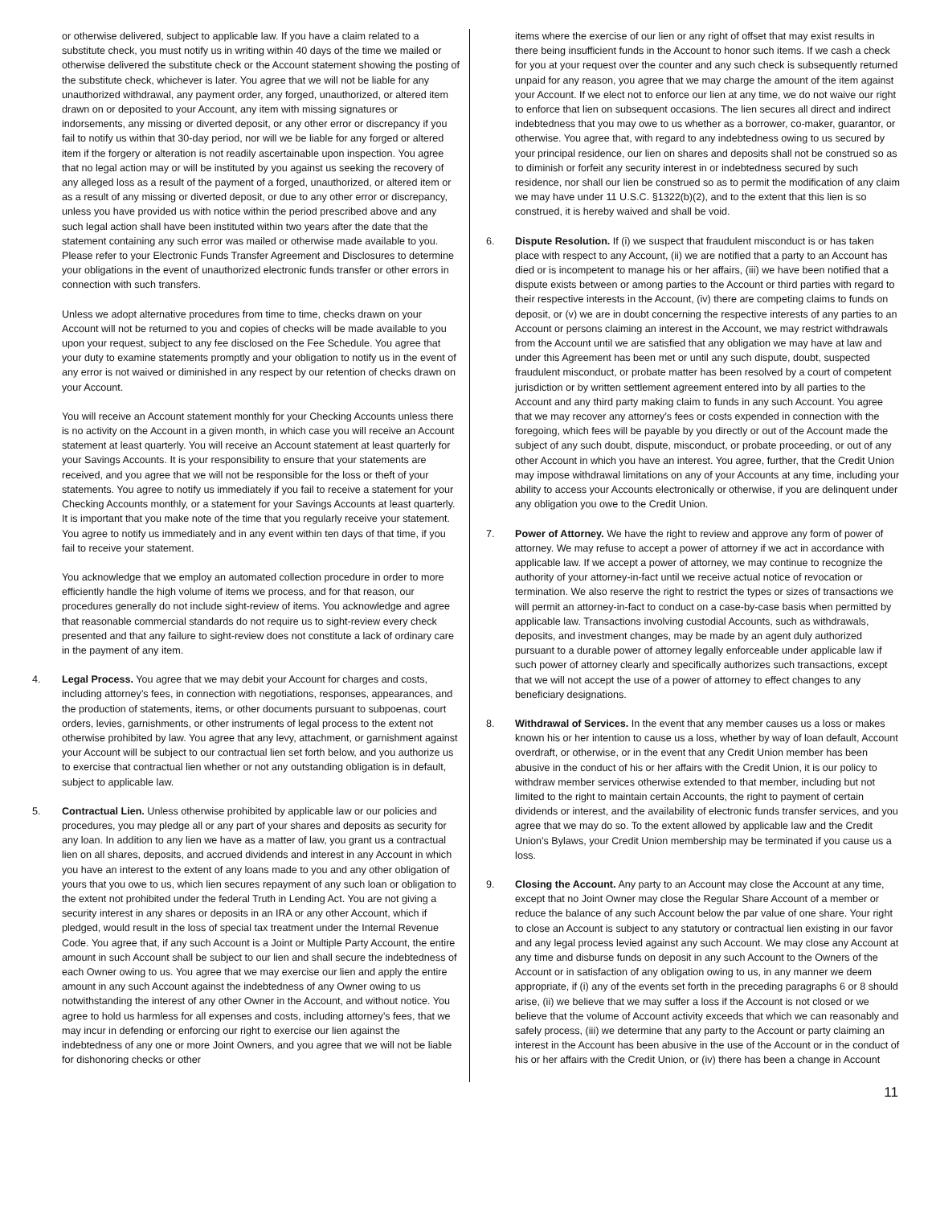or otherwise delivered, subject to applicable law. If you have a claim related to a substitute check, you must notify us in writing within 40 days of the time we mailed or otherwise delivered the substitute check or the Account statement showing the posting of the substitute check, whichever is later. You agree that we will not be liable for any unauthorized withdrawal, any payment order, any forged, unauthorized, or altered item drawn on or deposited to your Account, any item with missing signatures or indorsements, any missing or diverted deposit, or any other error or discrepancy if you fail to notify us within that 30-day period, nor will we be liable for any forged or altered item if the forgery or alteration is not readily ascertainable upon inspection. You agree that no legal action may or will be instituted by you against us seeking the recovery of any alleged loss as a result of the payment of a forged, unauthorized, or altered item or as a result of any missing or diverted deposit, or due to any other error or discrepancy, unless you have provided us with notice within the period prescribed above and any such legal action shall have been instituted within two years after the date that the statement containing any such error was mailed or otherwise made available to you. Please refer to your Electronic Funds Transfer Agreement and Disclosures to determine your obligations in the event of unauthorized electronic funds transfer or other errors in connection with such transfers.
Unless we adopt alternative procedures from time to time, checks drawn on your Account will not be returned to you and copies of checks will be made available to you upon your request, subject to any fee disclosed on the Fee Schedule. You agree that your duty to examine statements promptly and your obligation to notify us in the event of any error is not waived or diminished in any respect by our retention of checks drawn on your Account.
You will receive an Account statement monthly for your Checking Accounts unless there is no activity on the Account in a given month, in which case you will receive an Account statement at least quarterly. You will receive an Account statement at least quarterly for your Savings Accounts. It is your responsibility to ensure that your statements are received, and you agree that we will not be responsible for the loss or theft of your statements. You agree to notify us immediately if you fail to receive a statement for your Checking Accounts monthly, or a statement for your Savings Accounts at least quarterly. It is important that you make note of the time that you regularly receive your statement. You agree to notify us immediately and in any event within ten days of that time, if you fail to receive your statement.
You acknowledge that we employ an automated collection procedure in order to more efficiently handle the high volume of items we process, and for that reason, our procedures generally do not include sight-review of items. You acknowledge and agree that reasonable commercial standards do not require us to sight-review every check presented and that any failure to sight-review does not constitute a lack of ordinary care in the payment of any item.
4. Legal Process. You agree that we may debit your Account for charges and costs, including attorney’s fees, in connection with negotiations, responses, appearances, and the production of statements, items, or other documents pursuant to subpoenas, court orders, levies, garnishments, or other instruments of legal process to the extent not otherwise prohibited by law. You agree that any levy, attachment, or garnishment against your Account will be subject to our contractual lien set forth below, and you authorize us to exercise that contractual lien whether or not any outstanding obligation is in default, subject to applicable law.
5. Contractual Lien. Unless otherwise prohibited by applicable law or our policies and procedures, you may pledge all or any part of your shares and deposits as security for any loan. In addition to any lien we have as a matter of law, you grant us a contractual lien on all shares, deposits, and accrued dividends and interest in any Account in which you have an interest to the extent of any loans made to you and any other obligation of yours that you owe to us, which lien secures repayment of any such loan or obligation to the extent not prohibited under the federal Truth in Lending Act. You are not giving a security interest in any shares or deposits in an IRA or any other Account, which if pledged, would result in the loss of special tax treatment under the Internal Revenue Code. You agree that, if any such Account is a Joint or Multiple Party Account, the entire amount in such Account shall be subject to our lien and shall secure the indebtedness of each Owner owing to us. You agree that we may exercise our lien and apply the entire amount in any such Account against the indebtedness of any Owner owing to us notwithstanding the interest of any other Owner in the Account, and without notice. You agree to hold us harmless for all expenses and costs, including attorney’s fees, that we may incur in defending or enforcing our right to exercise our lien against the indebtedness of any one or more Joint Owners, and you agree that we will not be liable for dishonoring checks or other
items where the exercise of our lien or any right of offset that may exist results in there being insufficient funds in the Account to honor such items. If we cash a check for you at your request over the counter and any such check is subsequently returned unpaid for any reason, you agree that we may charge the amount of the item against your Account. If we elect not to enforce our lien at any time, we do not waive our right to enforce that lien on subsequent occasions. The lien secures all direct and indirect indebtedness that you may owe to us whether as a borrower, co-maker, guarantor, or otherwise. You agree that, with regard to any indebtedness owing to us secured by your principal residence, our lien on shares and deposits shall not be construed so as to diminish or forfeit any security interest in or indebtedness secured by such residence, nor shall our lien be construed so as to permit the modification of any claim we may have under 11 U.S.C. §1322(b)(2), and to the extent that this lien is so construed, it is hereby waived and shall be void.
6. Dispute Resolution. If (i) we suspect that fraudulent misconduct is or has taken place with respect to any Account, (ii) we are notified that a party to an Account has died or is incompetent to manage his or her affairs, (iii) we have been notified that a dispute exists between or among parties to the Account or third parties with regard to their respective interests in the Account, (iv) there are competing claims to funds on deposit, or (v) we are in doubt concerning the respective interests of any parties to an Account or persons claiming an interest in the Account, we may restrict withdrawals from the Account until we are satisfied that any obligation we may have at law and under this Agreement has been met or until any such dispute, doubt, suspected fraudulent misconduct, or probate matter has been resolved by a court of competent jurisdiction or by written settlement agreement entered into by all parties to the Account and any third party making claim to funds in any such Account. You agree that we may recover any attorney’s fees or costs expended in connection with the foregoing, which fees will be payable by you directly or out of the Account made the subject of any such doubt, dispute, misconduct, or probate proceeding, or out of any other Account in which you have an interest. You agree, further, that the Credit Union may impose withdrawal limitations on any of your Accounts at any time, including your ability to access your Accounts electronically or otherwise, if you are delinquent under any obligation you owe to the Credit Union.
7. Power of Attorney. We have the right to review and approve any form of power of attorney. We may refuse to accept a power of attorney if we act in accordance with applicable law. If we accept a power of attorney, we may continue to recognize the authority of your attorney-in-fact until we receive actual notice of revocation or termination. We also reserve the right to restrict the types or sizes of transactions we will permit an attorney-in-fact to conduct on a case-by-case basis when permitted by applicable law. Transactions involving custodial Accounts, such as withdrawals, deposits, and investment changes, may be made by an agent duly authorized pursuant to a durable power of attorney legally enforceable under applicable law if such power of attorney clearly and specifically authorizes such transactions, except that we will not accept the use of a power of attorney to effect changes to any beneficiary designations.
8. Withdrawal of Services. In the event that any member causes us a loss or makes known his or her intention to cause us a loss, whether by way of loan default, Account overdraft, or otherwise, or in the event that any Credit Union member has been abusive in the conduct of his or her affairs with the Credit Union, it is our policy to withdraw member services otherwise extended to that member, including but not limited to the right to maintain certain Accounts, the right to payment of certain dividends or interest, and the availability of electronic funds transfer services, and you agree that we may do so. To the extent allowed by applicable law and the Credit Union’s Bylaws, your Credit Union membership may be terminated if you cause us a loss.
9. Closing the Account. Any party to an Account may close the Account at any time, except that no Joint Owner may close the Regular Share Account of a member or reduce the balance of any such Account below the par value of one share. Your right to close an Account is subject to any statutory or contractual lien existing in our favor and any legal process levied against any such Account. We may close any Account at any time and disburse funds on deposit in any such Account to the Owners of the Account or in satisfaction of any obligation owing to us, in any manner we deem appropriate, if (i) any of the events set forth in the preceding paragraphs 6 or 8 should arise, (ii) we believe that we may suffer a loss if the Account is not closed or we believe that the volume of Account activity exceeds that which we can reasonably and safely process, (iii) we determine that any party to the Account or party claiming an interest in the Account has been abusive in the use of the Account or in the conduct of his or her affairs with the Credit Union, or (iv) there has been a change in Account
11